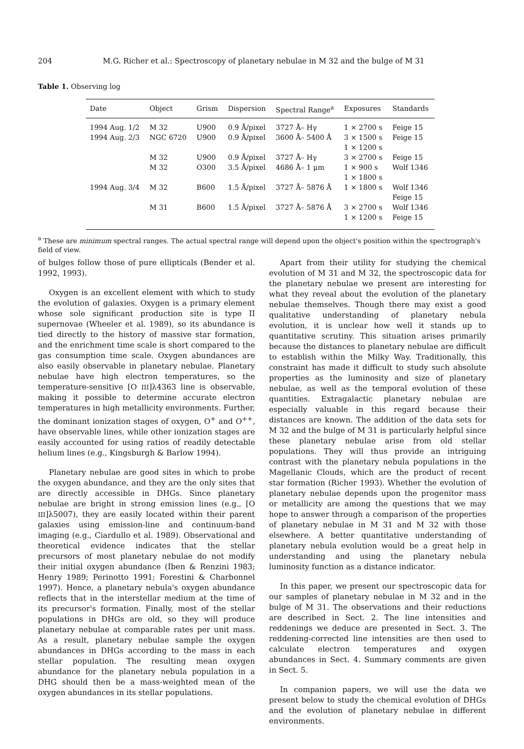204 M.G. Richer et al.: Spectroscopy of planetary nebulae in M 32 and the bulge of M 31
Table 1. Observing log
| Date | Object | Grism | Dispersion | Spectral Range<sup>a</sup> | Exposures | Standards |
| --- | --- | --- | --- | --- | --- | --- |
| 1994 Aug. 1/2 | M 32 | U900 | 0.9 Å/pixel | 3727 Å– Hγ | 1 × 2700 s | Feige 15 |
| 1994 Aug. 2/3 | NGC 6720 | U900 | 0.9 Å/pixel | 3600 Å– 5400 Å | 3 × 1500 s 1 × 1200 s | Feige 15 |
| | M 32 | U900 | 0.9 Å/pixel | 3727 Å– Hγ | 3 × 2700 s | Feige 15 |
| | M 32 | O300 | 3.5 Å/pixel | 4686 Å– 1 μm | 1 × 900 s 1 × 1800 s | Wolf 1346 |
| 1994 Aug. 3/4 | M 32 | B600 | 1.5 Å/pixel | 3727 Å– 5876 Å | 1 × 1800 s | Wolf 1346 Feige 15 |
| | M 31 | B600 | 1.5 Å/pixel | 3727 Å– 5876 Å | 3 × 2700 s 1 × 1200 s | Wolf 1346 Feige 15 |
<sup>a</sup> These are minimum spectral ranges. The actual spectral range will depend upon the object's position within the spectrograph's field of view.
of bulges follow those of pure ellipticals (Bender et al. 1992, 1993).
Oxygen is an excellent element with which to study the evolution of galaxies. Oxygen is a primary element whose sole significant production site is type II supernovae (Wheeler et al. 1989), so its abundance is tied directly to the history of massive star formation, and the enrichment time scale is short compared to the gas consumption time scale. Oxygen abundances are also easily observable in planetary nebulae. Planetary nebulae have high electron temperatures, so the temperature-sensitive [O III]λ4363 line is observable, making it possible to determine accurate electron temperatures in high metallicity environments. Further, the dominant ionization stages of oxygen, O<sup>+</sup> and O<sup>++</sup>, have observable lines, while other ionization stages are easily accounted for using ratios of readily detectable helium lines (e.g., Kingsburgh & Barlow 1994).
Planetary nebulae are good sites in which to probe the oxygen abundance, and they are the only sites that are directly accessible in DHGs. Since planetary nebulae are bright in strong emission lines (e.g., [O III]λ5007), they are easily located within their parent galaxies using emission-line and continuum-band imaging (e.g., Ciardullo et al. 1989). Observational and theoretical evidence indicates that the stellar precursors of most planetary nebulae do not modify their initial oxygen abundance (Iben & Renzini 1983; Henry 1989; Perinotto 1991; Forestini & Charbonnel 1997). Hence, a planetary nebula's oxygen abundance reflects that in the interstellar medium at the time of its precursor's formation. Finally, most of the stellar populations in DHGs are old, so they will produce planetary nebulae at comparable rates per unit mass. As a result, planetary nebulae sample the oxygen abundances in DHGs according to the mass in each stellar population. The resulting mean oxygen abundance for the planetary nebula population in a DHG should then be a mass-weighted mean of the oxygen abundances in its stellar populations.
Apart from their utility for studying the chemical evolution of M 31 and M 32, the spectroscopic data for the planetary nebulae we present are interesting for what they reveal about the evolution of the planetary nebulae themselves. Though there may exist a good qualitative understanding of planetary nebula evolution, it is unclear how well it stands up to quantitative scrutiny. This situation arises primarily because the distances to planetary nebulae are difficult to establish within the Milky Way. Traditionally, this constraint has made it difficult to study such absolute properties as the luminosity and size of planetary nebulae, as well as the temporal evolution of these quantities. Extragalactic planetary nebulae are especially valuable in this regard because their distances are known. The addition of the data sets for M 32 and the bulge of M 31 is particularly helpful since these planetary nebulae arise from old stellar populations. They will thus provide an intriguing contrast with the planetary nebula populations in the Magellanic Clouds, which are the product of recent star formation (Richer 1993). Whether the evolution of planetary nebulae depends upon the progenitor mass or metallicity are among the questions that we may hope to answer through a comparison of the properties of planetary nebulae in M 31 and M 32 with those elsewhere. A better quantitative understanding of planetary nebula evolution would be a great help in understanding and using the planetary nebula luminosity function as a distance indicator.
In this paper, we present our spectroscopic data for our samples of planetary nebulae in M 32 and in the bulge of M 31. The observations and their reductions are described in Sect. 2. The line intensities and reddenings we deduce are presented in Sect. 3. The reddening-corrected line intensities are then used to calculate electron temperatures and oxygen abundances in Sect. 4. Summary comments are given in Sect. 5.
In companion papers, we will use the data we present below to study the chemical evolution of DHGs and the evolution of planetary nebulae in different environments.